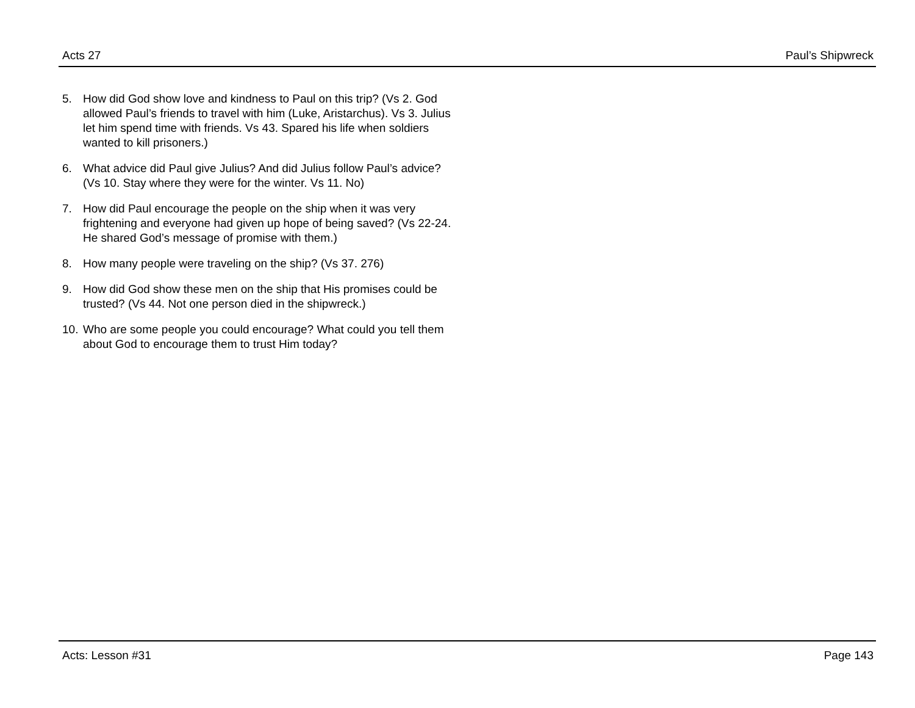Acts 27 Paul’s Shipwreck
5. How did God show love and kindness to Paul on this trip? (Vs 2. God allowed Paul’s friends to travel with him (Luke, Aristarchus). Vs 3. Julius let him spend time with friends. Vs 43. Spared his life when soldiers wanted to kill prisoners.)
6. What advice did Paul give Julius? And did Julius follow Paul’s advice? (Vs 10. Stay where they were for the winter. Vs 11. No)
7. How did Paul encourage the people on the ship when it was very frightening and everyone had given up hope of being saved? (Vs 22-24. He shared God’s message of promise with them.)
8. How many people were traveling on the ship? (Vs 37. 276)
9. How did God show these men on the ship that His promises could be trusted? (Vs 44. Not one person died in the shipwreck.)
10. Who are some people you could encourage? What could you tell them about God to encourage them to trust Him today?
Acts: Lesson #31 Page 143